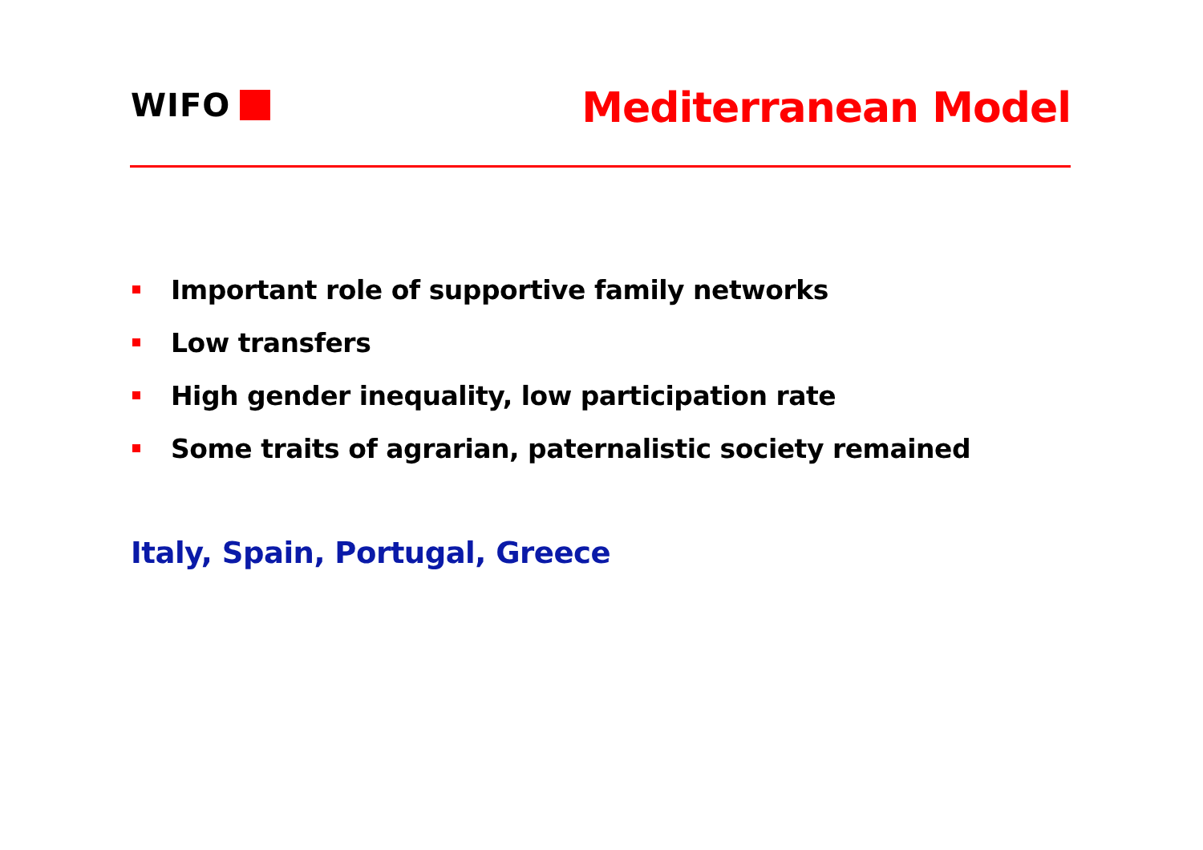WIFO Mediterranean Model
Important role of supportive family networks
Low transfers
High gender inequality, low participation rate
Some traits of agrarian, paternalistic society remained
Italy, Spain, Portugal, Greece